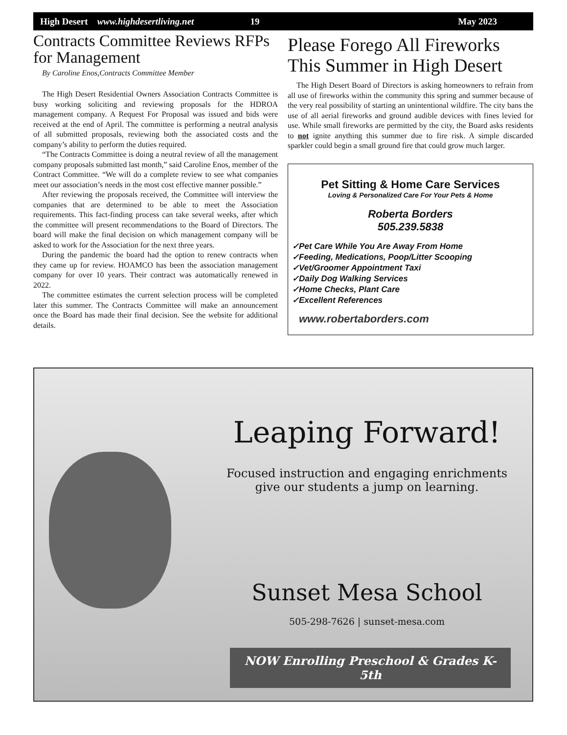High Desert www.highdesertliving.net 19 May 2023
Contracts Committee Reviews RFPs for Management
By Caroline Enos,Contracts Committee Member
The High Desert Residential Owners Association Contracts Committee is busy working soliciting and reviewing proposals for the HDROA management company. A Request For Proposal was issued and bids were received at the end of April. The committee is performing a neutral analysis of all submitted proposals, reviewing both the associated costs and the company’s ability to perform the duties required.
“The Contracts Committee is doing a neutral review of all the management company proposals submitted last month,” said Caroline Enos, member of the Contract Committee. “We will do a complete review to see what companies meet our association’s needs in the most cost effective manner possible.”
After reviewing the proposals received, the Committee will interview the companies that are determined to be able to meet the Association requirements. This fact-finding process can take several weeks, after which the committee will present recommendations to the Board of Directors. The board will make the final decision on which management company will be asked to work for the Association for the next three years.
During the pandemic the board had the option to renew contracts when they came up for review. HOAMCO has been the association management company for over 10 years. Their contract was automatically renewed in 2022.
The committee estimates the current selection process will be completed later this summer. The Contracts Committee will make an announcement once the Board has made their final decision. See the website for additional details.
Please Forego All Fireworks This Summer in High Desert
The High Desert Board of Directors is asking homeowners to refrain from all use of fireworks within the community this spring and summer because of the very real possibility of starting an unintentional wildfire. The city bans the use of all aerial fireworks and ground audible devices with fines levied for use. While small fireworks are permitted by the city, the Board asks residents to not ignite anything this summer due to fire risk. A simple discarded sparkler could begin a small ground fire that could grow much larger.
Pet Sitting & Home Care Services
Loving & Personalized Care For Your Pets & Home
Roberta Borders
505.239.5838
✓Pet Care While You Are Away From Home
✓Feeding, Medications, Poop/Litter Scooping
✓Vet/Groomer Appointment Taxi
✓Daily Dog Walking Services
✓Home Checks, Plant Care
✓Excellent References
www.robertaborders.com
Leaping Forward!
Focused instruction and engaging enrichments
give our students a jump on learning.
Sunset Mesa School
505-298-7626 | sunset-mesa.com
NOW Enrolling Preschool & Grades K-5th